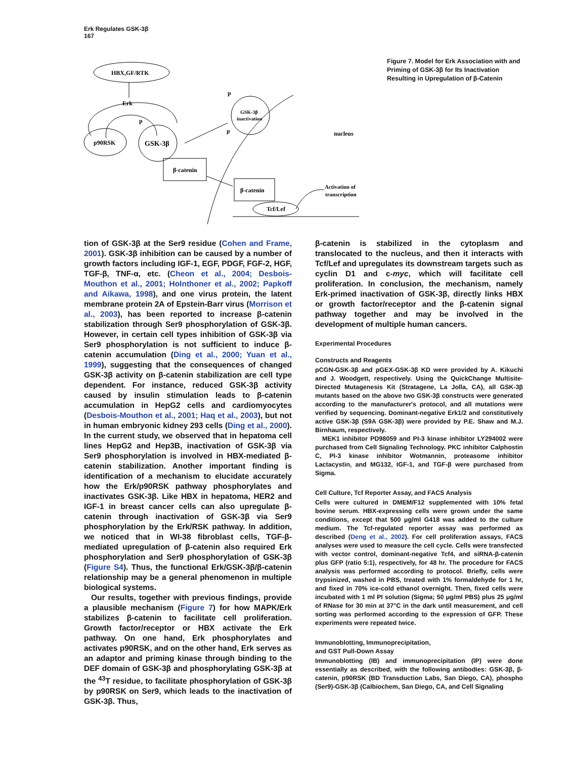Erk Regulates GSK-3β
167
HBX,GF/RTK
Erk
p90RSK
GSK-3β
p
GSK-3β
inactivation
p
p
nucleus
β-catenin
β-catenin
Tcf/Lef
Activation of
transcription
Figure 7. Model for Erk Association with and Priming of GSK-3β for Its Inactivation Resulting in Upregulation of β-Catenin
tion of GSK-3β at the Ser9 residue (Cohen and Frame, 2001). GSK-3β inhibition can be caused by a number of growth factors including IGF-1, EGF, PDGF, FGF-2, HGF, TGF-β, TNF-α, etc. (Cheon et al., 2004; Desbois-Mouthon et al., 2001; Holnthoner et al., 2002; Papkoff and Aikawa, 1998), and one virus protein, the latent membrane protein 2A of Epstein-Barr virus (Morrison et al., 2003), has been reported to increase β-catenin stabilization through Ser9 phosphorylation of GSK-3β. However, in certain cell types inhibition of GSK-3β via Ser9 phosphorylation is not sufficient to induce β-catenin accumulation (Ding et al., 2000; Yuan et al., 1999), suggesting that the consequences of changed GSK-3β activity on β-catenin stabilization are cell type dependent. For instance, reduced GSK-3β activity caused by insulin stimulation leads to β-catenin accumulation in HepG2 cells and cardiomyocytes (Desbois-Mouthon et al., 2001; Haq et al., 2003), but not in human embryonic kidney 293 cells (Ding et al., 2000). In the current study, we observed that in hepatoma cell lines HepG2 and Hep3B, inactivation of GSK-3β via Ser9 phosphorylation is involved in HBX-mediated β-catenin stabilization. Another important finding is identification of a mechanism to elucidate accurately how the Erk/p90RSK pathway phosphorylates and inactivates GSK-3β. Like HBX in hepatoma, HER2 and IGF-1 in breast cancer cells can also upregulate β-catenin through inactivation of GSK-3β via Ser9 phosphorylation by the Erk/RSK pathway. In addition, we noticed that in WI-38 fibroblast cells, TGF-β-mediated upregulation of β-catenin also required Erk phosphorylation and Ser9 phosphorylation of GSK-3β (Figure S4). Thus, the functional Erk/GSK-3β/β-catenin relationship may be a general phenomenon in multiple biological systems.
Our results, together with previous findings, provide a plausible mechanism (Figure 7) for how MAPK/Erk stabilizes β-catenin to facilitate cell proliferation. Growth factor/receptor or HBX activate the Erk pathway. On one hand, Erk phosphorylates and activates p90RSK, and on the other hand, Erk serves as an adaptor and priming kinase through binding to the DEF domain of GSK-3β and phosphorylating GSK-3β at the <sup>43</sup>T residue, to facilitate phosphorylation of GSK-3β by p90RSK on Ser9, which leads to the inactivation of GSK-3β. Thus,
β-catenin is stabilized in the cytoplasm and translocated to the nucleus, and then it interacts with Tcf/Lef and upregulates its downstream targets such as cyclin D1 and c-myc, which will facilitate cell proliferation. In conclusion, the mechanism, namely Erk-primed inactivation of GSK-3β, directly links HBX or growth factor/receptor and the β-catenin signal pathway together and may be involved in the development of multiple human cancers.
Experimental Procedures
Constructs and Reagents
pCGN-GSK-3β and pGEX-GSK-3β KD were provided by A. Kikuchi and J. Woodgett, respectively. Using the QuickChange Multisite-Directed Mutagenesis Kit (Stratagene, La Jolla, CA), all GSK-3β mutants based on the above two GSK-3β constructs were generated according to the manufacturer's protocol, and all mutations were verified by sequencing. Dominant-negative Erk1/2 and constitutively active GSK-3β (S9A GSK-3β) were provided by P.E. Shaw and M.J. Birnhaum, respectively.
MEK1 inhibitor PD98059 and PI-3 kinase inhibitor LY294002 were purchased from Cell Signaling Technology. PKC inhibitor Calphostin C, PI-3 kinase inhibitor Wotmannin, proteasome inhibitor Lactacystin, and MG132, IGF-1, and TGF-β were purchased from Sigma.
Cell Culture, Tcf Reporter Assay, and FACS Analysis
Cells were cultured in DMEM/F12 supplemented with 10% fetal bovine serum. HBX-expressing cells were grown under the same conditions, except that 500 μg/ml G418 was added to the culture medium. The Tcf-regulated reporter assay was performed as described (Deng et al., 2002). For cell proliferation assays, FACS analyses were used to measure the cell cycle. Cells were transfected with vector control, dominant-negative Tcf4, and siRNA-β-catenin plus GFP (ratio 5:1), respectively, for 48 hr. The procedure for FACS analysis was performed according to protocol. Briefly, cells were trypsinized, washed in PBS, treated with 1% formaldehyde for 1 hr, and fixed in 70% ice-cold ethanol overnight. Then, fixed cells were incubated with 1 ml PI solution (Sigma; 50 μg/ml PBS) plus 25 μg/ml of RNase for 30 min at 37°C in the dark until measurement, and cell sorting was performed according to the expression of GFP. These experiments were repeated twice.
Immunoblotting, Immunoprecipitation,
and GST Pull-Down Assay
Immunoblotting (IB) and immunoprecipitation (IP) were done essentially as described, with the following antibodies: GSK-3β, β-catenin, p90RSK (BD Transduction Labs, San Diego, CA), phospho (Ser9)-GSK-3β (Calbiochem, San Diego, CA, and Cell Signaling